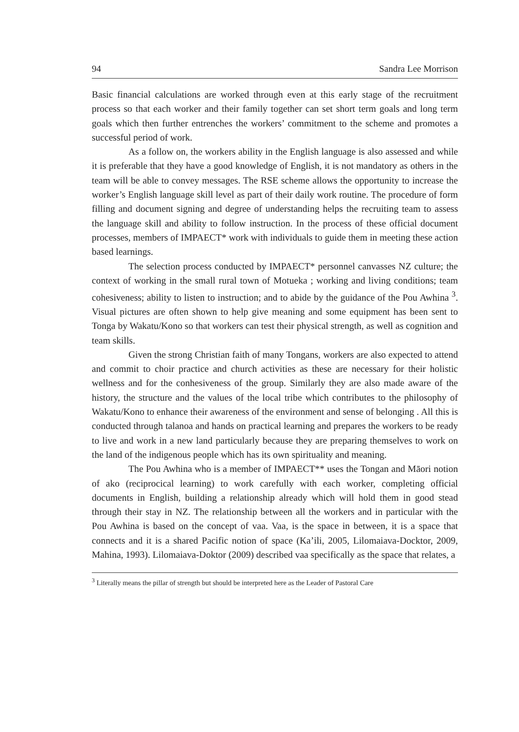94 Sandra Lee Morrison
Basic financial calculations are worked through even at this early stage of the recruitment process so that each worker and their family together can set short term goals and long term goals which then further entrenches the workers’ commitment to the scheme and promotes a successful period of work.
As a follow on, the workers ability in the English language is also assessed and while it is preferable that they have a good knowledge of English, it is not mandatory as others in the team will be able to convey messages. The RSE scheme allows the opportunity to increase the worker’s English language skill level as part of their daily work routine. The procedure of form filling and document signing and degree of understanding helps the recruiting team to assess the language skill and ability to follow instruction. In the process of these official document processes, members of IMPAECT* work with individuals to guide them in meeting these action based learnings.
The selection process conducted by IMPAECT* personnel canvasses NZ culture; the context of working in the small rural town of Motueka ; working and living conditions; team cohesiveness; ability to listen to instruction; and to abide by the guidance of the Pou Awhina <sup>3</sup>. Visual pictures are often shown to help give meaning and some equipment has been sent to Tonga by Wakatu/Kono so that workers can test their physical strength, as well as cognition and team skills.
Given the strong Christian faith of many Tongans, workers are also expected to attend and commit to choir practice and church activities as these are necessary for their holistic wellness and for the conhesiveness of the group. Similarly they are also made aware of the history, the structure and the values of the local tribe which contributes to the philosophy of Wakatu/Kono to enhance their awareness of the environment and sense of belonging . All this is conducted through talanoa and hands on practical learning and prepares the workers to be ready to live and work in a new land particularly because they are preparing themselves to work on the land of the indigenous people which has its own spirituality and meaning.
The Pou Awhina who is a member of IMPAECT** uses the Tongan and Māori notion of ako (reciprocical learning) to work carefully with each worker, completing official documents in English, building a relationship already which will hold them in good stead through their stay in NZ. The relationship between all the workers and in particular with the Pou Awhina is based on the concept of vaa. Vaa, is the space in between, it is a space that connects and it is a shared Pacific notion of space (Ka’ili, 2005, Lilomaiava-Docktor, 2009, Mahina, 1993). Lilomaiava-Doktor (2009) described vaa specifically as the space that relates, a
<sup>3</sup> Literally means the pillar of strength but should be interpreted here as the Leader of Pastoral Care